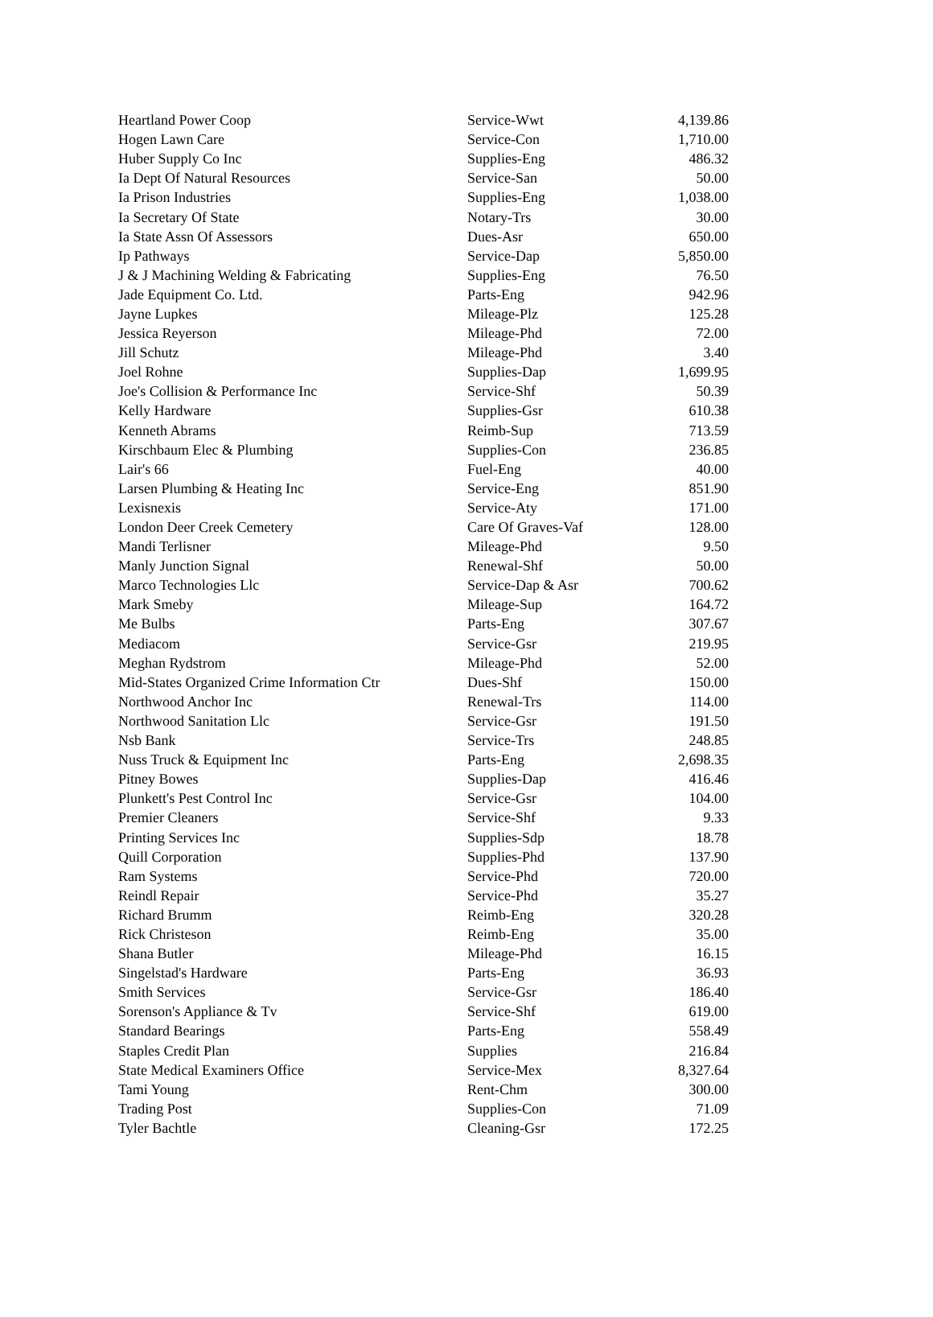| Heartland Power Coop | Service-Wwt | 4,139.86 |
| Hogen Lawn Care | Service-Con | 1,710.00 |
| Huber Supply Co Inc | Supplies-Eng | 486.32 |
| Ia Dept Of Natural Resources | Service-San | 50.00 |
| Ia Prison Industries | Supplies-Eng | 1,038.00 |
| Ia Secretary Of State | Notary-Trs | 30.00 |
| Ia State Assn Of Assessors | Dues-Asr | 650.00 |
| Ip Pathways | Service-Dap | 5,850.00 |
| J & J Machining Welding & Fabricating | Supplies-Eng | 76.50 |
| Jade Equipment Co. Ltd. | Parts-Eng | 942.96 |
| Jayne Lupkes | Mileage-Plz | 125.28 |
| Jessica Reyerson | Mileage-Phd | 72.00 |
| Jill Schutz | Mileage-Phd | 3.40 |
| Joel Rohne | Supplies-Dap | 1,699.95 |
| Joe's Collision & Performance Inc | Service-Shf | 50.39 |
| Kelly Hardware | Supplies-Gsr | 610.38 |
| Kenneth Abrams | Reimb-Sup | 713.59 |
| Kirschbaum Elec & Plumbing | Supplies-Con | 236.85 |
| Lair's 66 | Fuel-Eng | 40.00 |
| Larsen Plumbing & Heating Inc | Service-Eng | 851.90 |
| Lexisnexis | Service-Aty | 171.00 |
| London Deer Creek Cemetery | Care Of Graves-Vaf | 128.00 |
| Mandi Terlisner | Mileage-Phd | 9.50 |
| Manly Junction Signal | Renewal-Shf | 50.00 |
| Marco Technologies Llc | Service-Dap & Asr | 700.62 |
| Mark Smeby | Mileage-Sup | 164.72 |
| Me Bulbs | Parts-Eng | 307.67 |
| Mediacom | Service-Gsr | 219.95 |
| Meghan Rydstrom | Mileage-Phd | 52.00 |
| Mid-States Organized Crime Information Ctr | Dues-Shf | 150.00 |
| Northwood Anchor Inc | Renewal-Trs | 114.00 |
| Northwood Sanitation Llc | Service-Gsr | 191.50 |
| Nsb Bank | Service-Trs | 248.85 |
| Nuss Truck & Equipment Inc | Parts-Eng | 2,698.35 |
| Pitney Bowes | Supplies-Dap | 416.46 |
| Plunkett's Pest Control Inc | Service-Gsr | 104.00 |
| Premier Cleaners | Service-Shf | 9.33 |
| Printing Services Inc | Supplies-Sdp | 18.78 |
| Quill Corporation | Supplies-Phd | 137.90 |
| Ram Systems | Service-Phd | 720.00 |
| Reindl Repair | Service-Phd | 35.27 |
| Richard Brumm | Reimb-Eng | 320.28 |
| Rick Christeson | Reimb-Eng | 35.00 |
| Shana Butler | Mileage-Phd | 16.15 |
| Singelstad's Hardware | Parts-Eng | 36.93 |
| Smith Services | Service-Gsr | 186.40 |
| Sorenson's Appliance & Tv | Service-Shf | 619.00 |
| Standard Bearings | Parts-Eng | 558.49 |
| Staples Credit Plan | Supplies | 216.84 |
| State Medical Examiners Office | Service-Mex | 8,327.64 |
| Tami Young | Rent-Chm | 300.00 |
| Trading Post | Supplies-Con | 71.09 |
| Tyler Bachtle | Cleaning-Gsr | 172.25 |